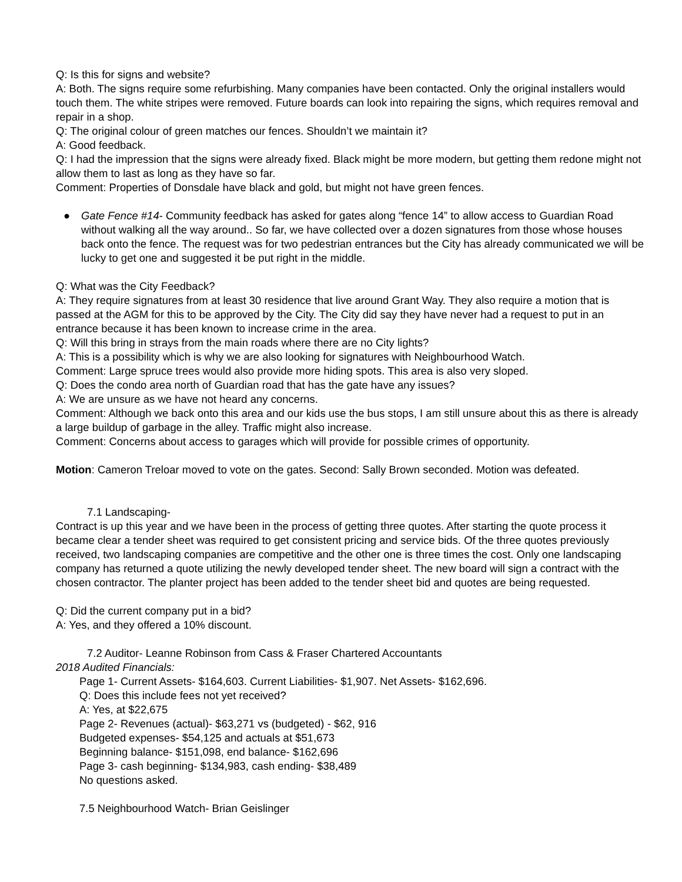Q: Is this for signs and website?
A: Both. The signs require some refurbishing. Many companies have been contacted. Only the original installers would touch them. The white stripes were removed. Future boards can look into repairing the signs, which requires removal and repair in a shop.
Q: The original colour of green matches our fences. Shouldn’t we maintain it?
A: Good feedback.
Q: I had the impression that the signs were already fixed. Black might be more modern, but getting them redone might not allow them to last as long as they have so far.
Comment: Properties of Donsdale have black and gold, but might not have green fences.
● Gate Fence #14- Community feedback has asked for gates along “fence 14” to allow access to Guardian Road without walking all the way around.. So far, we have collected over a dozen signatures from those whose houses back onto the fence. The request was for two pedestrian entrances but the City has already communicated we will be lucky to get one and suggested it be put right in the middle.
Q: What was the City Feedback?
A: They require signatures from at least 30 residence that live around Grant Way. They also require a motion that is passed at the AGM for this to be approved by the City. The City did say they have never had a request to put in an entrance because it has been known to increase crime in the area.
Q: Will this bring in strays from the main roads where there are no City lights?
A: This is a possibility which is why we are also looking for signatures with Neighbourhood Watch.
Comment: Large spruce trees would also provide more hiding spots. This area is also very sloped.
Q: Does the condo area north of Guardian road that has the gate have any issues?
A: We are unsure as we have not heard any concerns.
Comment: Although we back onto this area and our kids use the bus stops, I am still unsure about this as there is already a large buildup of garbage in the alley. Traffic might also increase.
Comment: Concerns about access to garages which will provide for possible crimes of opportunity.
Motion: Cameron Treloar moved to vote on the gates. Second: Sally Brown seconded. Motion was defeated.
7.1 Landscaping-
Contract is up this year and we have been in the process of getting three quotes. After starting the quote process it became clear a tender sheet was required to get consistent pricing and service bids. Of the three quotes previously received, two landscaping companies are competitive and the other one is three times the cost. Only one landscaping company has returned a quote utilizing the newly developed tender sheet. The new board will sign a contract with the chosen contractor. The planter project has been added to the tender sheet bid and quotes are being requested.
Q: Did the current company put in a bid?
A: Yes, and they offered a 10% discount.
7.2 Auditor- Leanne Robinson from Cass & Fraser Chartered Accountants
2018 Audited Financials:
Page 1- Current Assets- $164,603. Current Liabilities- $1,907. Net Assets- $162,696.
Q: Does this include fees not yet received?
A: Yes, at $22,675
Page 2- Revenues (actual)- $63,271 vs (budgeted) - $62, 916
Budgeted expenses- $54,125 and actuals at $51,673
Beginning balance- $151,098, end balance- $162,696
Page 3- cash beginning- $134,983, cash ending- $38,489
No questions asked.
7.5 Neighbourhood Watch- Brian Geislinger